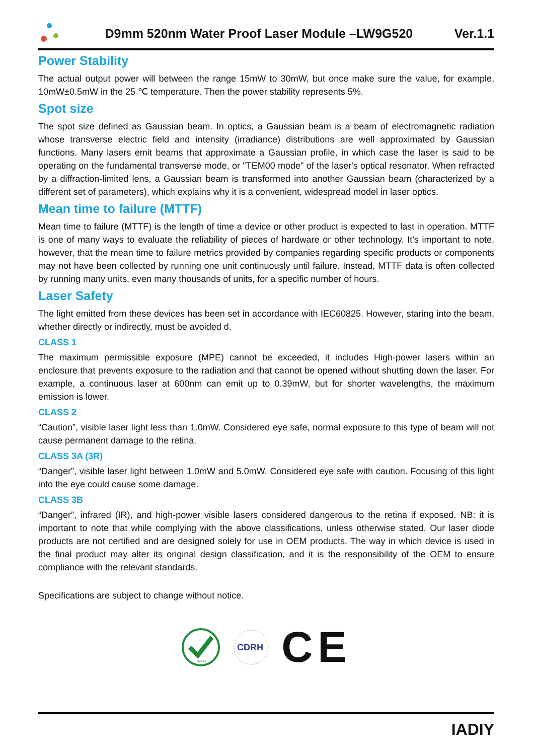D9mm 520nm Water Proof Laser Module –LW9G520
Ver.1.1
Power Stability
The actual output power will between the range 15mW to 30mW, but once make sure the value, for example, 10mW±0.5mW in the 25 ℃ temperature. Then the power stability represents 5%.
Spot size
The spot size defined as Gaussian beam. In optics, a Gaussian beam is a beam of electromagnetic radiation whose transverse electric field and intensity (irradiance) distributions are well approximated by Gaussian functions. Many lasers emit beams that approximate a Gaussian profile, in which case the laser is said to be operating on the fundamental transverse mode, or "TEM00 mode" of the laser's optical resonator. When refracted by a diffraction-limited lens, a Gaussian beam is transformed into another Gaussian beam (characterized by a different set of parameters), which explains why it is a convenient, widespread model in laser optics.
Mean time to failure (MTTF)
Mean time to failure (MTTF) is the length of time a device or other product is expected to last in operation. MTTF is one of many ways to evaluate the reliability of pieces of hardware or other technology. It’s important to note, however, that the mean time to failure metrics provided by companies regarding specific products or components may not have been collected by running one unit continuously until failure. Instead, MTTF data is often collected by running many units, even many thousands of units, for a specific number of hours.
Laser Safety
The light emitted from these devices has been set in accordance with IEC60825. However, staring into the beam, whether directly or indirectly, must be avoided d.
CLASS 1
The maximum permissible exposure (MPE) cannot be exceeded, it includes High-power lasers within an enclosure that prevents exposure to the radiation and that cannot be opened without shutting down the laser. For example, a continuous laser at 600nm can emit up to 0.39mW, but for shorter wavelengths, the maximum emission is lower.
CLASS 2
“Caution”, visible laser light less than 1.0mW. Considered eye safe, normal exposure to this type of beam will not cause permanent damage to the retina.
CLASS 3A (3R)
“Danger”, visible laser light between 1.0mW and 5.0mW. Considered eye safe with caution. Focusing of this light into the eye could cause some damage.
CLASS 3B
“Danger”, infrared (IR), and high-power visible lasers considered dangerous to the retina if exposed. NB: it is important to note that while complying with the above classifications, unless otherwise stated. Our laser diode products are not certified and are designed solely for use in OEM products. The way in which device is used in the final product may alter its original design classification, and it is the responsibility of the OEM to ensure compliance with the relevant standards.
Specifications are subject to change without notice.
RoHS
CDRH
CE
IADIY